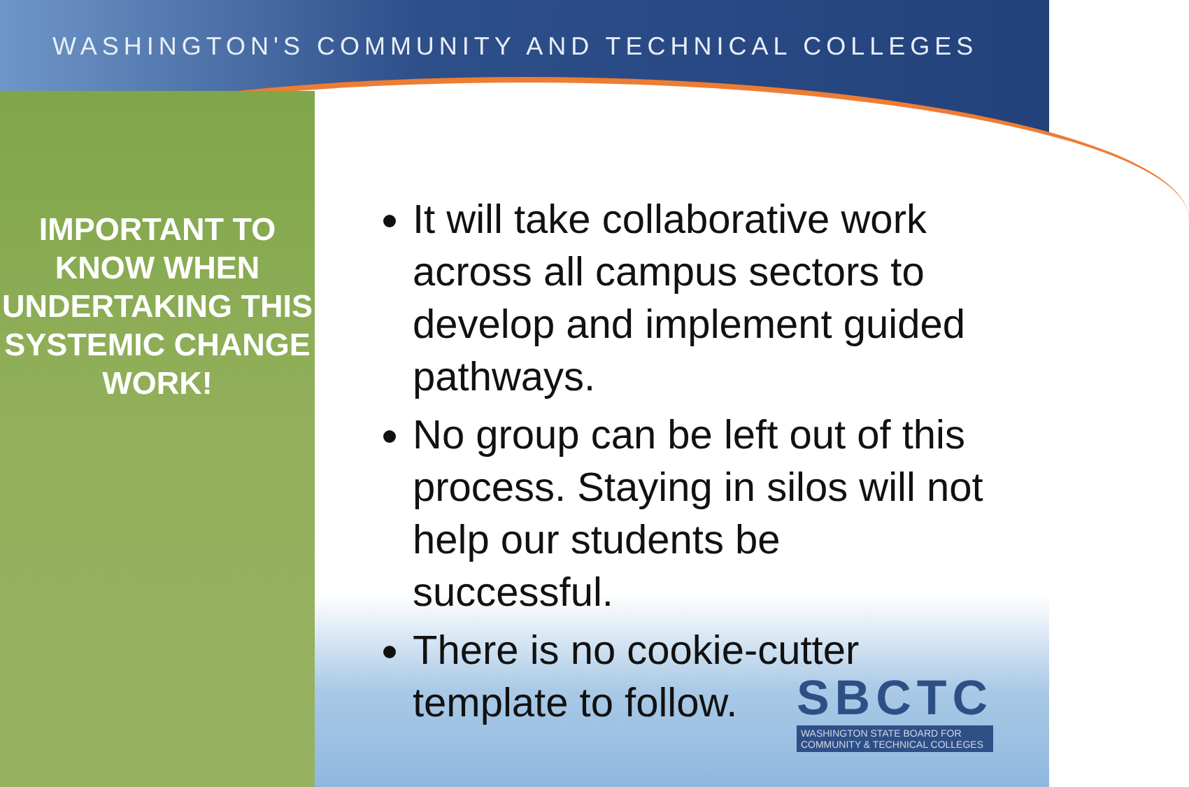WASHINGTON'S COMMUNITY AND TECHNICAL COLLEGES
IMPORTANT TO KNOW WHEN UNDERTAKING THIS SYSTEMIC CHANGE WORK!
It will take collaborative work across all campus sectors to develop and implement guided pathways.
No group can be left out of this process. Staying in silos will not help our students be successful.
There is no cookie-cutter template to follow.
SBCTC
WASHINGTON STATE BOARD FOR
COMMUNITY & TECHNICAL COLLEGES